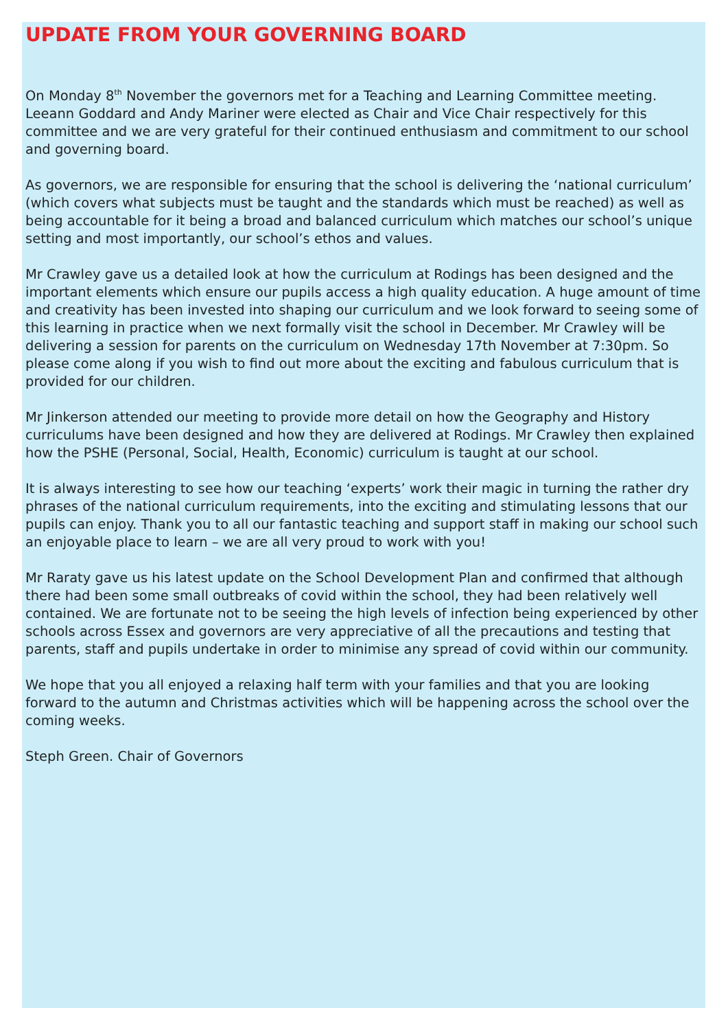UPDATE FROM YOUR GOVERNING BOARD
On Monday 8<sup>th</sup> November the governors met for a Teaching and Learning Committee meeting. Leeann Goddard and Andy Mariner were elected as Chair and Vice Chair respectively for this committee and we are very grateful for their continued enthusiasm and commitment to our school and governing board.
As governors, we are responsible for ensuring that the school is delivering the ‘national curriculum’ (which covers what subjects must be taught and the standards which must be reached) as well as being accountable for it being a broad and balanced curriculum which matches our school’s unique setting and most importantly, our school’s ethos and values.
Mr Crawley gave us a detailed look at how the curriculum at Rodings has been designed and the important elements which ensure our pupils access a high quality education. A huge amount of time and creativity has been invested into shaping our curriculum and we look forward to seeing some of this learning in practice when we next formally visit the school in December. Mr Crawley will be delivering a session for parents on the curriculum on Wednesday 17th November at 7:30pm. So please come along if you wish to find out more about the exciting and fabulous curriculum that is provided for our children.
Mr Jinkerson attended our meeting to provide more detail on how the Geography and History curriculums have been designed and how they are delivered at Rodings. Mr Crawley then explained how the PSHE (Personal, Social, Health, Economic) curriculum is taught at our school.
It is always interesting to see how our teaching ‘experts’ work their magic in turning the rather dry phrases of the national curriculum requirements, into the exciting and stimulating lessons that our pupils can enjoy. Thank you to all our fantastic teaching and support staff in making our school such an enjoyable place to learn – we are all very proud to work with you!
Mr Raraty gave us his latest update on the School Development Plan and confirmed that although there had been some small outbreaks of covid within the school, they had been relatively well contained. We are fortunate not to be seeing the high levels of infection being experienced by other schools across Essex and governors are very appreciative of all the precautions and testing that parents, staff and pupils undertake in order to minimise any spread of covid within our community.
We hope that you all enjoyed a relaxing half term with your families and that you are looking forward to the autumn and Christmas activities which will be happening across the school over the coming weeks.
Steph Green. Chair of Governors